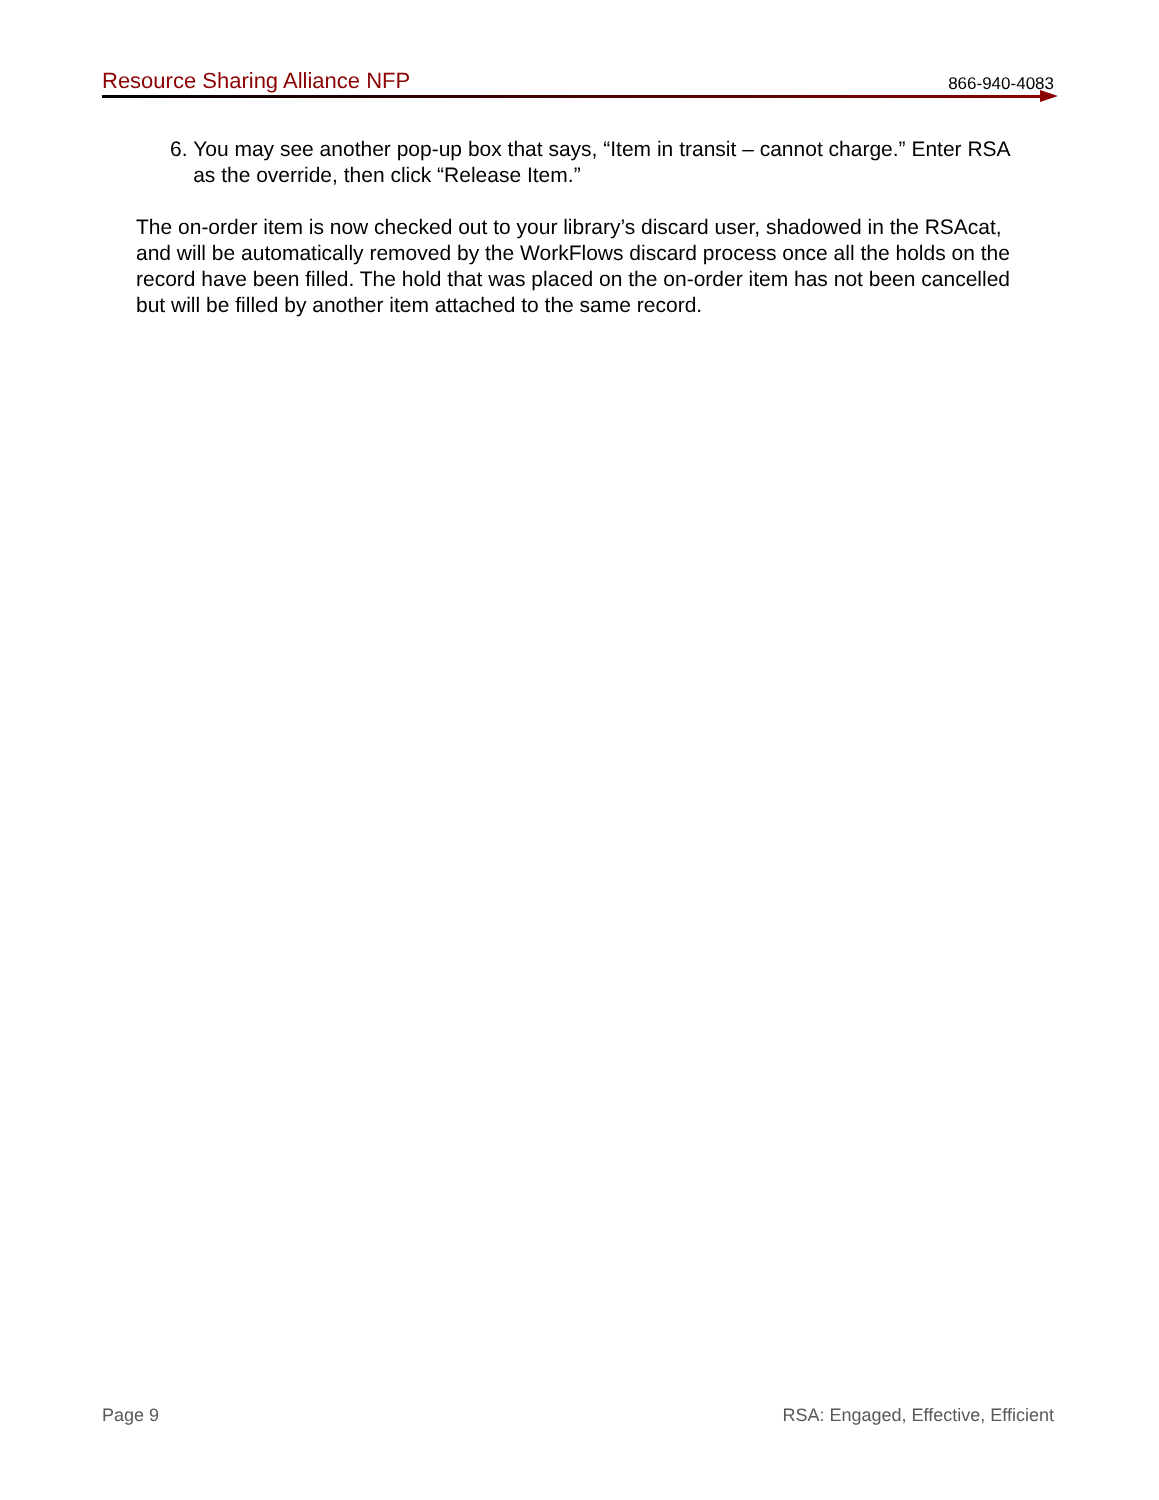Resource Sharing Alliance NFP 866-940-4083
6. You may see another pop-up box that says, “Item in transit – cannot charge.” Enter RSA as the override, then click “Release Item.”
The on-order item is now checked out to your library’s discard user, shadowed in the RSAcat, and will be automatically removed by the WorkFlows discard process once all the holds on the record have been filled. The hold that was placed on the on-order item has not been cancelled but will be filled by another item attached to the same record.
Page 9 RSA: Engaged, Effective, Efficient